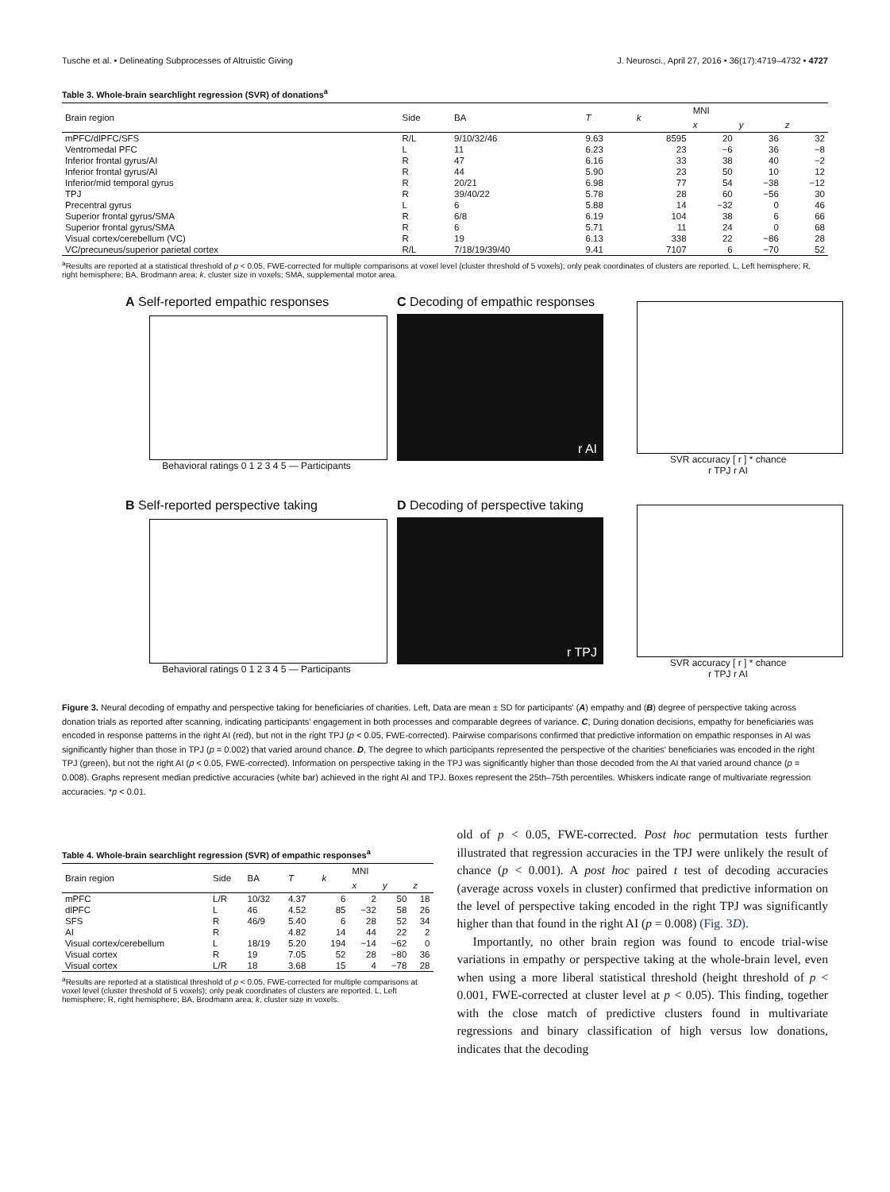Tusche et al. • Delineating Subprocesses of Altruistic Giving J. Neurosci., April 27, 2016 • 36(17):4719–4732 • 4727
Table 3. Whole-brain searchlight regression (SVR) of donations<sup>a</sup>
| Brain region | Side | BA | T | k | MNI | | |
| --- | --- | --- | --- | --- | --- | --- | --- |
| | | | | | x | y | z |
| mPFC/dlPFC/SFS | R/L | 9/10/32/46 | 9.63 | 8595 | 20 | 36 | 32 |
| Ventromedal PFC | L | 11 | 6.23 | 23 | −6 | 36 | −8 |
| Inferior frontal gyrus/AI | R | 47 | 6.16 | 33 | 38 | 40 | −2 |
| Inferior frontal gyrus/AI | R | 44 | 5.90 | 23 | 50 | 10 | 12 |
| Inferior/mid temporal gyrus | R | 20/21 | 6.98 | 77 | 54 | −38 | −12 |
| TPJ | R | 39/40/22 | 5.78 | 28 | 60 | −56 | 30 |
| Precentral gyrus | L | 6 | 5.88 | 14 | −32 | 0 | 46 |
| Superior frontal gyrus/SMA | R | 6/8 | 6.19 | 104 | 38 | 6 | 66 |
| Superior frontal gyrus/SMA | R | 6 | 5.71 | 11 | 24 | 0 | 68 |
| Visual cortex/cerebellum (VC) | R | 19 | 6.13 | 338 | 22 | −86 | 28 |
| VC/precuneus/superior parietal cortex | R/L | 7/18/19/39/40 | 9.41 | 7107 | 6 | −70 | 52 |
<sup>a</sup> Results are reported at a statistical threshold of p < 0.05, FWE-corrected for multiple comparisons at voxel level (cluster threshold of 5 voxels); only peak coordinates of clusters are reported. L, Left hemisphere; R, right hemisphere; BA, Brodmann area; k, cluster size in voxels; SMA, supplemental motor area.
A Self-reported empathic responses
Behavioral ratings 0 1 2 3 4 5 — Participants
C Decoding of empathic responses
r AI
SVR accuracy [ r ] * chance
r TPJ r AI
B Self-reported perspective taking
Behavioral ratings 0 1 2 3 4 5 — Participants
D Decoding of perspective taking
r TPJ
SVR accuracy [ r ] * chance
r TPJ r AI
Figure 3. Neural decoding of empathy and perspective taking for beneficiaries of charities. Left, Data are mean ± SD for participants' (A) empathy and (B) degree of perspective taking across donation trials as reported after scanning, indicating participants' engagement in both processes and comparable degrees of variance. C, During donation decisions, empathy for beneficiaries was encoded in response patterns in the right AI (red), but not in the right TPJ (p < 0.05, FWE-corrected). Pairwise comparisons confirmed that predictive information on empathic responses in AI was significantly higher than those in TPJ (p = 0.002) that varied around chance. D, The degree to which participants represented the perspective of the charities' beneficiaries was encoded in the right TPJ (green), but not the right AI (p < 0.05, FWE-corrected). Information on perspective taking in the TPJ was significantly higher than those decoded from the AI that varied around chance (p = 0.008). Graphs represent median predictive accuracies (white bar) achieved in the right AI and TPJ. Boxes represent the 25th–75th percentiles. Whiskers indicate range of multivariate regression accuracies. *p < 0.01.
Table 4. Whole-brain searchlight regression (SVR) of empathic responses<sup>a</sup>
| Brain region | Side | BA | T | k | MNI | | |
| --- | --- | --- | --- | --- | --- | --- | --- |
| | | | | | x | y | z |
| mPFC | L/R | 10/32 | 4.37 | 6 | 2 | 50 | 18 |
| dlPFC | L | 46 | 4.52 | 85 | −32 | 58 | 26 |
| SFS | R | 46/9 | 5.40 | 6 | 28 | 52 | 34 |
| AI | R | | 4.82 | 14 | 44 | 22 | 2 |
| Visual cortex/cerebellum | L | 18/19 | 5.20 | 194 | −14 | −62 | 0 |
| Visual cortex | R | 19 | 7.05 | 52 | 28 | −80 | 36 |
| Visual cortex | L/R | 18 | 3.68 | 15 | 4 | −78 | 28 |
<sup>a</sup> Results are reported at a statistical threshold of p < 0.05, FWE-corrected for multiple comparisons at voxel level (cluster threshold of 5 voxels); only peak coordinates of clusters are reported. L, Left hemisphere; R, right hemisphere; BA, Brodmann area; k, cluster size in voxels.
old of p < 0.05, FWE-corrected. Post hoc permutation tests further illustrated that regression accuracies in the TPJ were unlikely the result of chance (p < 0.001). A post hoc paired t test of decoding accuracies (average across voxels in cluster) confirmed that predictive information on the level of perspective taking encoded in the right TPJ was significantly higher than that found in the right AI (p = 0.008) (Fig. 3D).
Importantly, no other brain region was found to encode trial-wise variations in empathy or perspective taking at the whole-brain level, even when using a more liberal statistical threshold (height threshold of p < 0.001, FWE-corrected at cluster level at p < 0.05). This finding, together with the close match of predictive clusters found in multivariate regressions and binary classification of high versus low donations, indicates that the decoding